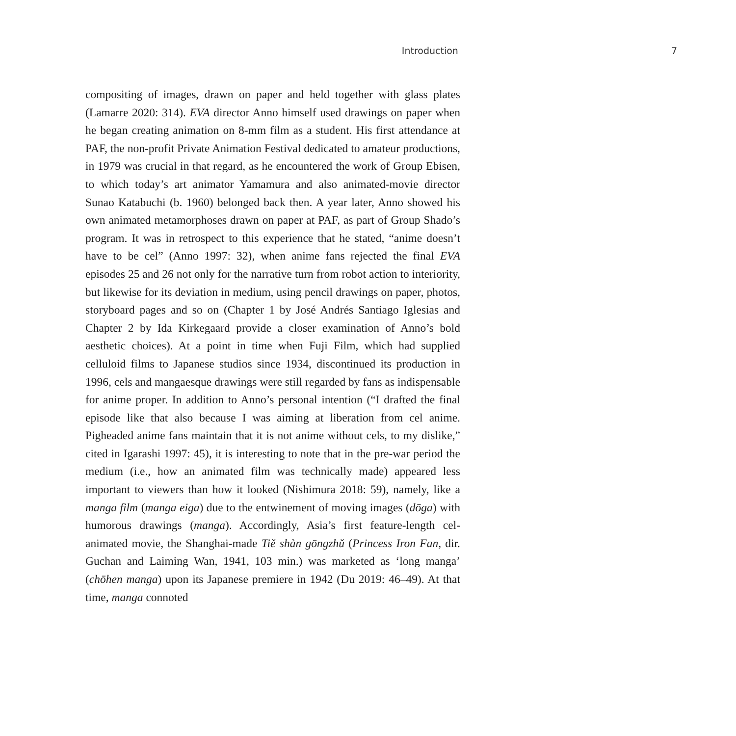Introduction 7
compositing of images, drawn on paper and held together with glass plates (Lamarre 2020: 314). EVA director Anno himself used drawings on paper when he began creating animation on 8-mm film as a student. His first attendance at PAF, the non-profit Private Animation Festival dedicated to amateur productions, in 1979 was crucial in that regard, as he encountered the work of Group Ebisen, to which today’s art animator Yamamura and also animated-movie director Sunao Katabuchi (b. 1960) belonged back then. A year later, Anno showed his own animated metamorphoses drawn on paper at PAF, as part of Group Shado’s program. It was in retrospect to this experience that he stated, “anime doesn’t have to be cel” (Anno 1997: 32), when anime fans rejected the final EVA episodes 25 and 26 not only for the narrative turn from robot action to interiority, but likewise for its deviation in medium, using pencil drawings on paper, photos, storyboard pages and so on (Chapter 1 by José Andrés Santiago Iglesias and Chapter 2 by Ida Kirkegaard provide a closer examination of Anno’s bold aesthetic choices). At a point in time when Fuji Film, which had supplied celluloid films to Japanese studios since 1934, discontinued its production in 1996, cels and mangaesque drawings were still regarded by fans as indispensable for anime proper. In addition to Anno’s personal intention (“I drafted the final episode like that also because I was aiming at liberation from cel anime. Pigheaded anime fans maintain that it is not anime without cels, to my dislike,” cited in Igarashi 1997: 45), it is interesting to note that in the pre-war period the medium (i.e., how an animated film was technically made) appeared less important to viewers than how it looked (Nishimura 2018: 59), namely, like a manga film (manga eiga) due to the entwinement of moving images (dōga) with humorous drawings (manga). Accordingly, Asia’s first feature-length cel-animated movie, the Shanghai-made Tiě shàn gōngzhǔ (Princess Iron Fan, dir. Guchan and Laiming Wan, 1941, 103 min.) was marketed as ‘long manga’ (chōhen manga) upon its Japanese premiere in 1942 (Du 2019: 46–49). At that time, manga connoted